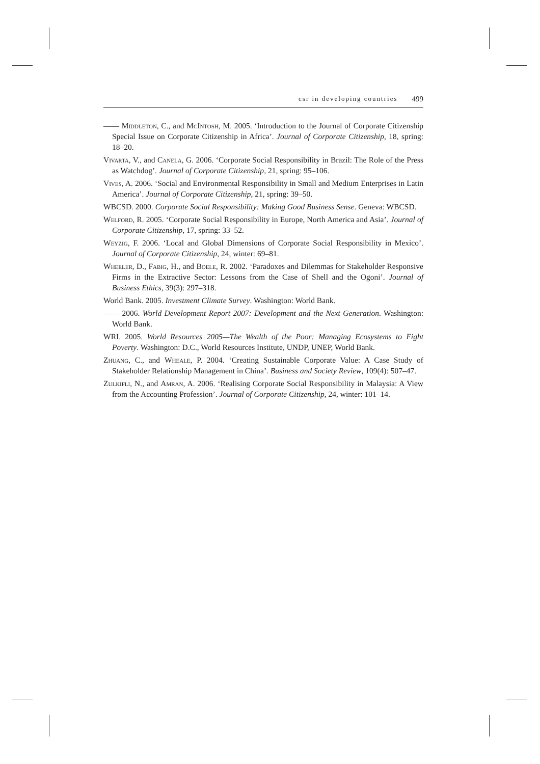csr in developing countries 499
—— Middleton, C., and McIntosh, M. 2005. ‘Introduction to the Journal of Corporate Citizenship Special Issue on Corporate Citizenship in Africa’. Journal of Corporate Citizenship, 18, spring: 18–20.
Vivarta, V., and Canela, G. 2006. ‘Corporate Social Responsibility in Brazil: The Role of the Press as Watchdog’. Journal of Corporate Citizenship, 21, spring: 95–106.
Vives, A. 2006. ‘Social and Environmental Responsibility in Small and Medium Enterprises in Latin America’. Journal of Corporate Citizenship, 21, spring: 39–50.
WBCSD. 2000. Corporate Social Responsibility: Making Good Business Sense. Geneva: WBCSD.
Welford, R. 2005. ‘Corporate Social Responsibility in Europe, North America and Asia’. Journal of Corporate Citizenship, 17, spring: 33–52.
Weyzig, F. 2006. ‘Local and Global Dimensions of Corporate Social Responsibility in Mexico’. Journal of Corporate Citizenship, 24, winter: 69–81.
Wheeler, D., Fabig, H., and Boele, R. 2002. ‘Paradoxes and Dilemmas for Stakeholder Responsive Firms in the Extractive Sector: Lessons from the Case of Shell and the Ogoni’. Journal of Business Ethics, 39(3): 297–318.
World Bank. 2005. Investment Climate Survey. Washington: World Bank.
—— 2006. World Development Report 2007: Development and the Next Generation. Washington: World Bank.
WRI. 2005. World Resources 2005—The Wealth of the Poor: Managing Ecosystems to Fight Poverty. Washington: D.C., World Resources Institute, UNDP, UNEP, World Bank.
Zhuang, C., and Wheale, P. 2004. ‘Creating Sustainable Corporate Value: A Case Study of Stakeholder Relationship Management in China’. Business and Society Review, 109(4): 507–47.
Zulkifli, N., and Amran, A. 2006. ‘Realising Corporate Social Responsibility in Malaysia: A View from the Accounting Profession’. Journal of Corporate Citizenship, 24, winter: 101–14.